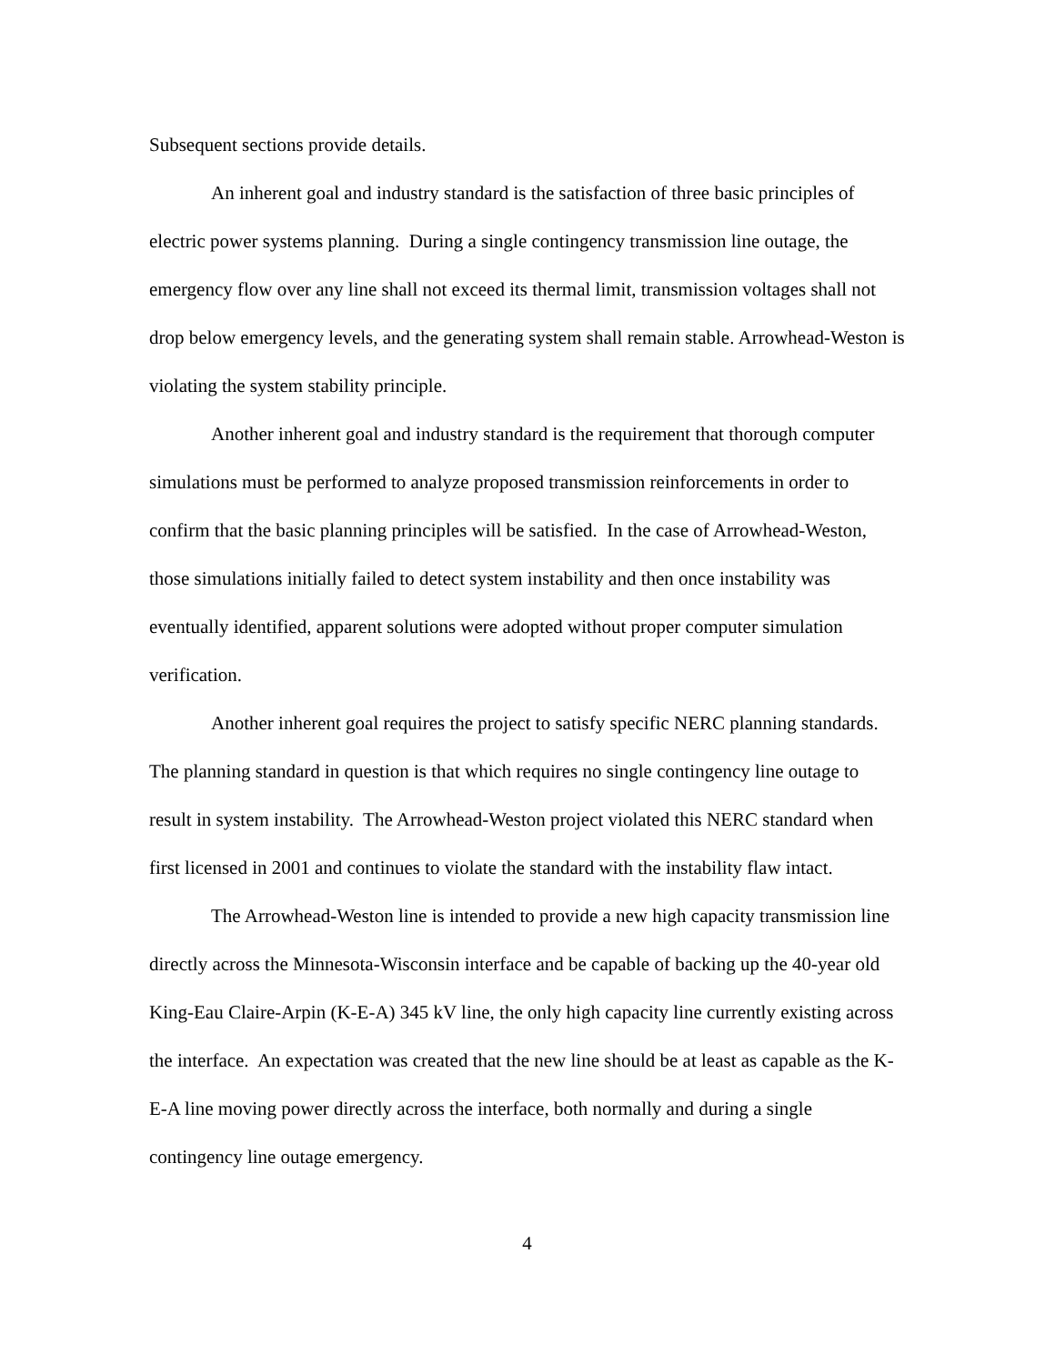Subsequent sections provide details.
An inherent goal and industry standard is the satisfaction of three basic principles of electric power systems planning. During a single contingency transmission line outage, the emergency flow over any line shall not exceed its thermal limit, transmission voltages shall not drop below emergency levels, and the generating system shall remain stable. Arrowhead-Weston is violating the system stability principle.
Another inherent goal and industry standard is the requirement that thorough computer simulations must be performed to analyze proposed transmission reinforcements in order to confirm that the basic planning principles will be satisfied. In the case of Arrowhead-Weston, those simulations initially failed to detect system instability and then once instability was eventually identified, apparent solutions were adopted without proper computer simulation verification.
Another inherent goal requires the project to satisfy specific NERC planning standards. The planning standard in question is that which requires no single contingency line outage to result in system instability. The Arrowhead-Weston project violated this NERC standard when first licensed in 2001 and continues to violate the standard with the instability flaw intact.
The Arrowhead-Weston line is intended to provide a new high capacity transmission line directly across the Minnesota-Wisconsin interface and be capable of backing up the 40-year old King-Eau Claire-Arpin (K-E-A) 345 kV line, the only high capacity line currently existing across the interface. An expectation was created that the new line should be at least as capable as the K-E-A line moving power directly across the interface, both normally and during a single contingency line outage emergency.
4